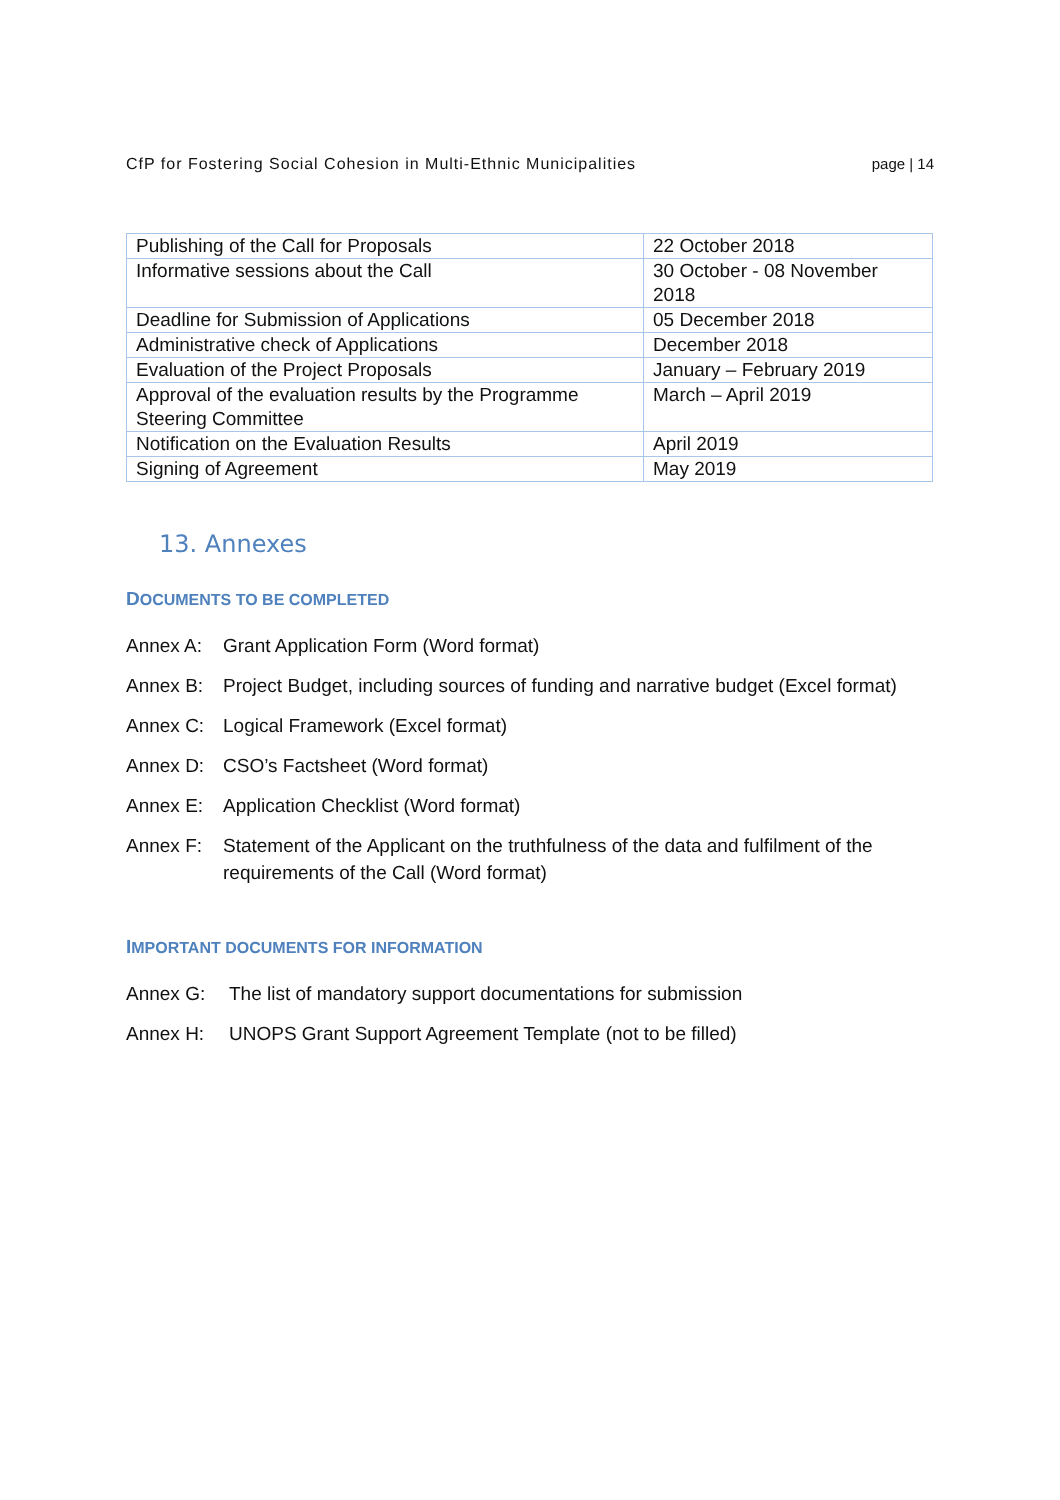CfP for Fostering Social Cohesion in Multi-Ethnic Municipalities page | 14
| Publishing of the Call for Proposals | 22 October 2018 |
| Informative sessions about the Call | 30 October - 08 November 2018 |
| Deadline for Submission of Applications | 05 December 2018 |
| Administrative check of Applications | December 2018 |
| Evaluation of the Project Proposals | January – February 2019 |
| Approval of the evaluation results by the Programme Steering Committee | March – April 2019 |
| Notification on the Evaluation Results | April 2019 |
| Signing of Agreement | May 2019 |
13. Annexes
DOCUMENTS TO BE COMPLETED
Annex A: Grant Application Form (Word format)
Annex B: Project Budget, including sources of funding and narrative budget (Excel format)
Annex C: Logical Framework (Excel format)
Annex D: CSO’s Factsheet (Word format)
Annex E: Application Checklist (Word format)
Annex F: Statement of the Applicant on the truthfulness of the data and fulfilment of the requirements of the Call (Word format)
IMPORTANT DOCUMENTS FOR INFORMATION
Annex G: The list of mandatory support documentations for submission
Annex H: UNOPS Grant Support Agreement Template (not to be filled)